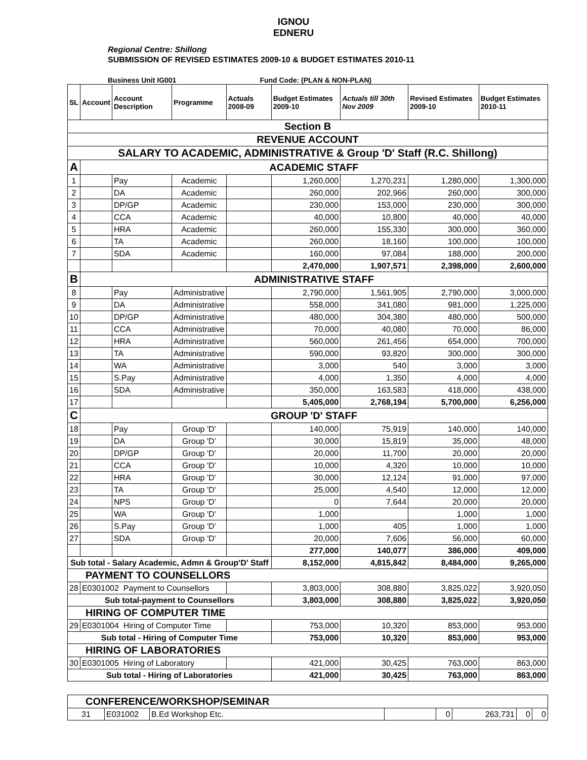IGNOU
EDNERU
Regional Centre: Shillong
SUBMISSION OF REVISED ESTIMATES 2009-10 & BUDGET ESTIMATES 2010-11
Business Unit IG001 Fund Code: (PLAN & NON-PLAN)
| SL | Account | Account Description | Programme | Actuals 2008-09 | Budget Estimates 2009-10 | Actuals till 30th Nov 2009 | Revised Estimates 2009-10 | Budget Estimates 2010-11 |
| --- | --- | --- | --- | --- | --- | --- | --- | --- |
| Section B | | | | | | | | |
| REVENUE ACCOUNT | | | | | | | | |
| SALARY TO ACADEMIC, ADMINISTRATIVE & Group 'D' Staff (R.C. Shillong) | | | | | | | | |
| A | ACADEMIC STAFF | | | | | | | |
| 1 | | Pay | Academic | | 1,260,000 | 1,270,231 | 1,280,000 | 1,300,000 |
| 2 | | DA | Academic | | 260,000 | 202,966 | 260,000 | 300,000 |
| 3 | | DP/GP | Academic | | 230,000 | 153,000 | 230,000 | 300,000 |
| 4 | | CCA | Academic | | 40,000 | 10,800 | 40,000 | 40,000 |
| 5 | | HRA | Academic | | 260,000 | 155,330 | 300,000 | 360,000 |
| 6 | | TA | Academic | | 260,000 | 18,160 | 100,000 | 100,000 |
| 7 | | SDA | Academic | | 160,000 | 97,084 | 188,000 | 200,000 |
| | | | | | 2,470,000 | 1,907,571 | 2,398,000 | 2,600,000 |
| B | ADMINISTRATIVE STAFF | | | | | | | |
| 8 | | Pay | Administrative | | 2,790,000 | 1,561,905 | 2,790,000 | 3,000,000 |
| 9 | | DA | Administrative | | 558,000 | 341,080 | 981,000 | 1,225,000 |
| 10 | | DP/GP | Administrative | | 480,000 | 304,380 | 480,000 | 500,000 |
| 11 | | CCA | Administrative | | 70,000 | 40,080 | 70,000 | 86,000 |
| 12 | | HRA | Administrative | | 560,000 | 261,456 | 654,000 | 700,000 |
| 13 | | TA | Administrative | | 590,000 | 93,820 | 300,000 | 300,000 |
| 14 | | WA | Administrative | | 3,000 | 540 | 3,000 | 3,000 |
| 15 | | S.Pay | Administrative | | 4,000 | 1,350 | 4,000 | 4,000 |
| 16 | | SDA | Administrative | | 350,000 | 163,583 | 418,000 | 438,000 |
| 17 | | | | | 5,405,000 | 2,768,194 | 5,700,000 | 6,256,000 |
| C | GROUP 'D' STAFF | | | | | | | |
| 18 | | Pay | Group 'D' | | 140,000 | 75,919 | 140,000 | 140,000 |
| 19 | | DA | Group 'D' | | 30,000 | 15,819 | 35,000 | 48,000 |
| 20 | | DP/GP | Group 'D' | | 20,000 | 11,700 | 20,000 | 20,000 |
| 21 | | CCA | Group 'D' | | 10,000 | 4,320 | 10,000 | 10,000 |
| 22 | | HRA | Group 'D' | | 30,000 | 12,124 | 91,000 | 97,000 |
| 23 | | TA | Group 'D' | | 25,000 | 4,540 | 12,000 | 12,000 |
| 24 | | NPS | Group 'D' | | 0 | 7,644 | 20,000 | 20,000 |
| 25 | | WA | Group 'D' | | 1,000 | | 1,000 | 1,000 |
| 26 | | S.Pay | Group 'D' | | 1,000 | 405 | 1,000 | 1,000 |
| 27 | | SDA | Group 'D' | | 20,000 | 7,606 | 56,000 | 60,000 |
| | | | | | 277,000 | 140,077 | 386,000 | 409,000 |
| Sub total - Salary Academic, Admn & Group'D' Staff | | | | | 8,152,000 | 4,815,842 | 8,484,000 | 9,265,000 |
| PAYMENT TO COUNSELLORS | | | | | | | | |
| 28 | E0301002 Payment to Counsellors | | | | 3,803,000 | 308,880 | 3,825,022 | 3,920,050 |
| Sub total-payment to Counsellors | | | | | 3,803,000 | 308,880 | 3,825,022 | 3,920,050 |
| HIRING OF COMPUTER TIME | | | | | | | | |
| 29 | E0301004 Hiring of Computer Time | | | | 753,000 | 10,320 | 853,000 | 953,000 |
| Sub total - Hiring of Computer Time | | | | | 753,000 | 10,320 | 853,000 | 953,000 |
| HIRING OF LABORATORIES | | | | | | | | |
| 30 | E0301005 Hiring of Laboratory | | | | 421,000 | 30,425 | 763,000 | 863,000 |
| Sub total - Hiring of Laboratories | | | | | 421,000 | 30,425 | 763,000 | 863,000 |
| CONFERENCE/WORKSHOP/SEMINAR | | | | | | | |
| 31 | E031002 | B.Ed Workshop Etc. | | 0 | 263,731 | 0 | 0 |